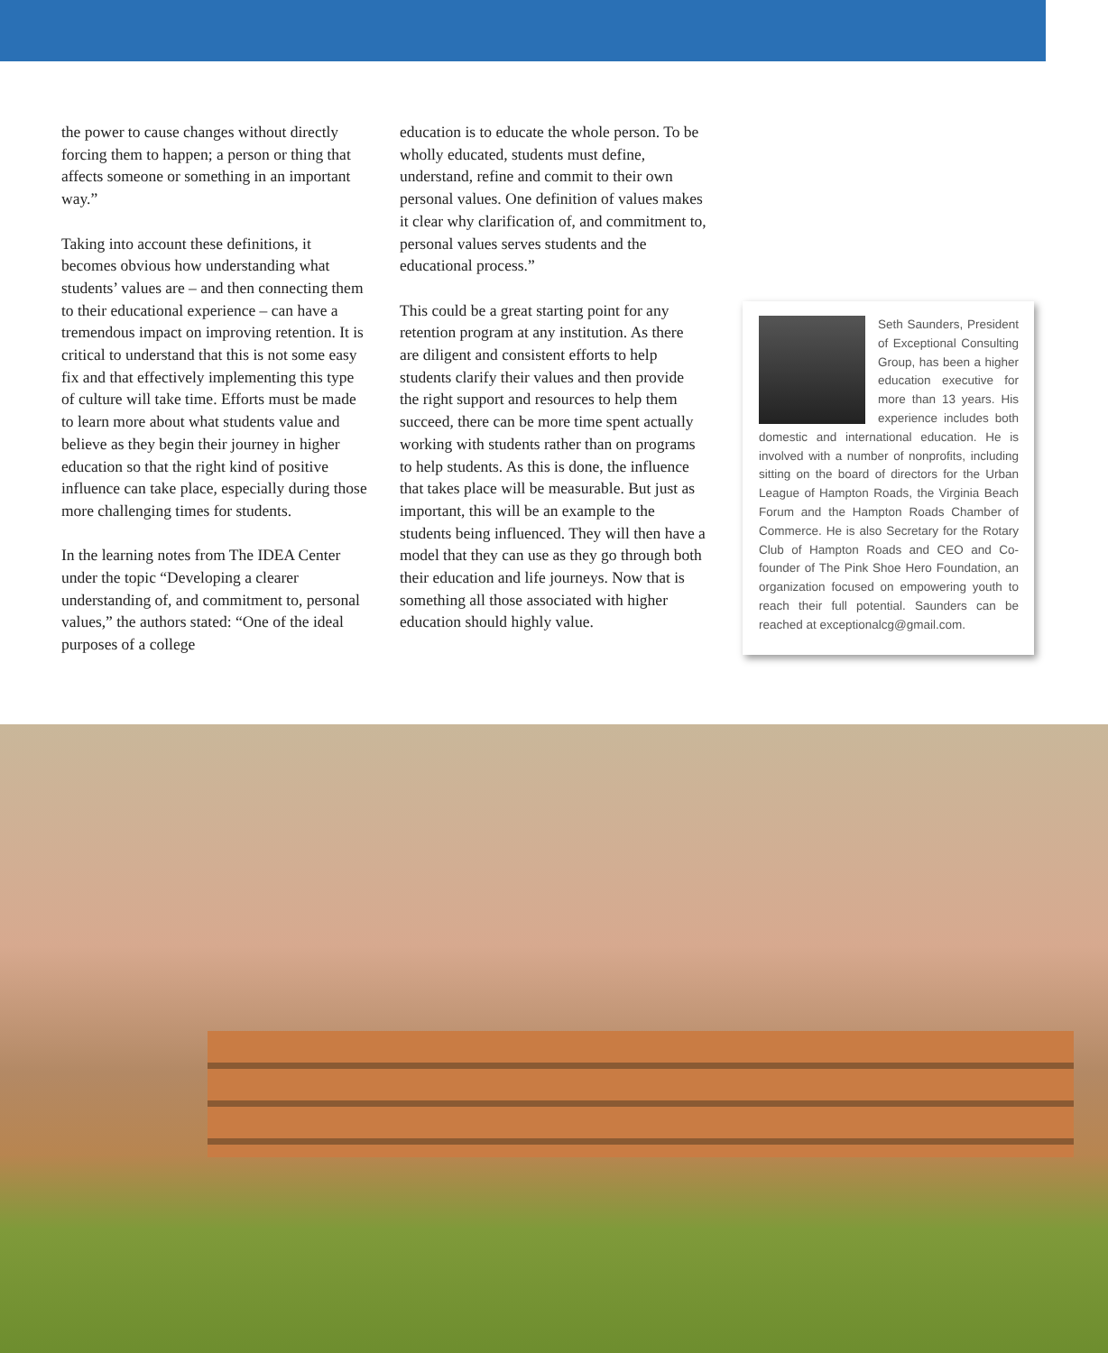the power to cause changes without directly forcing them to happen; a person or thing that affects someone or something in an important way.”
Taking into account these definitions, it becomes obvious how understanding what students’ values are – and then connecting them to their educational experience – can have a tremendous impact on improving retention. It is critical to understand that this is not some easy fix and that effectively implementing this type of culture will take time. Efforts must be made to learn more about what students value and believe as they begin their journey in higher education so that the right kind of positive influence can take place, especially during those more challenging times for students.
In the learning notes from The IDEA Center under the topic “Developing a clearer understanding of, and commitment to, personal values,” the authors stated: “One of the ideal purposes of a college
education is to educate the whole person. To be wholly educated, students must define, understand, refine and commit to their own personal values. One definition of values makes it clear why clarification of, and commitment to, personal values serves students and the educational process.”
This could be a great starting point for any retention program at any institution. As there are diligent and consistent efforts to help students clarify their values and then provide the right support and resources to help them succeed, there can be more time spent actually working with students rather than on programs to help students. As this is done, the influence that takes place will be measurable. But just as important, this will be an example to the students being influenced. They will then have a model that they can use as they go through both their education and life journeys. Now that is something all those associated with higher education should highly value.
Seth Saunders, President of Exceptional Consulting Group, has been a higher education executive for more than 13 years. His experience includes both domestic and international education. He is involved with a number of nonprofits, including sitting on the board of directors for the Urban League of Hampton Roads, the Virginia Beach Forum and the Hampton Roads Chamber of Commerce. He is also Secretary for the Rotary Club of Hampton Roads and CEO and Co-founder of The Pink Shoe Hero Foundation, an organization focused on empowering youth to reach their full potential. Saunders can be reached at exceptionalcg@gmail.com.